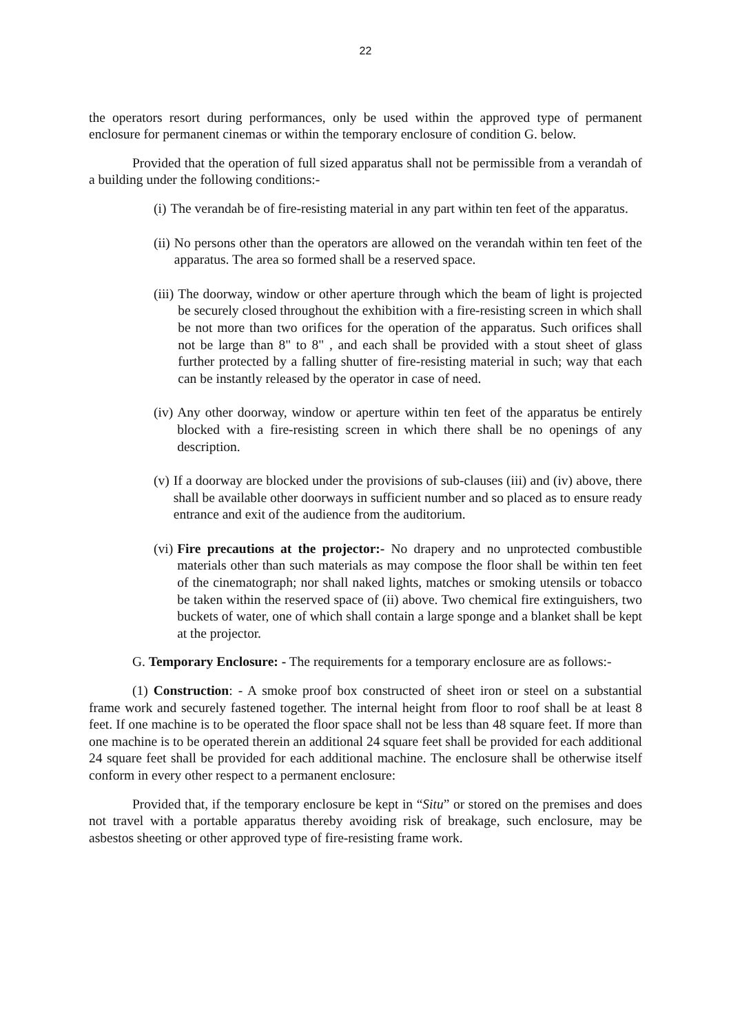22
the operators resort during performances, only be used within the approved type of permanent enclosure for permanent cinemas or within the temporary enclosure of condition G. below.
Provided that the operation of full sized apparatus shall not be permissible from a verandah of a building under the following conditions:-
(i) The verandah be of fire-resisting material in any part within ten feet of the apparatus.
(ii) No persons other than the operators are allowed on the verandah within ten feet of the apparatus. The area so formed shall be a reserved space.
(iii) The doorway, window or other aperture through which the beam of light is projected be securely closed throughout the exhibition with a fire-resisting screen in which shall be not more than two orifices for the operation of the apparatus. Such orifices shall not be large than 8" to 8" , and each shall be provided with a stout sheet of glass further protected by a falling shutter of fire-resisting material in such; way that each can be instantly released by the operator in case of need.
(iv) Any other doorway, window or aperture within ten feet of the apparatus be entirely blocked with a fire-resisting screen in which there shall be no openings of any description.
(v) If a doorway are blocked under the provisions of sub-clauses (iii) and (iv) above, there shall be available other doorways in sufficient number and so placed as to ensure ready entrance and exit of the audience from the auditorium.
(vi) Fire precautions at the projector:- No drapery and no unprotected combustible materials other than such materials as may compose the floor shall be within ten feet of the cinematograph; nor shall naked lights, matches or smoking utensils or tobacco be taken within the reserved space of (ii) above. Two chemical fire extinguishers, two buckets of water, one of which shall contain a large sponge and a blanket shall be kept at the projector.
G. Temporary Enclosure: - The requirements for a temporary enclosure are as follows:-
(1) Construction: - A smoke proof box constructed of sheet iron or steel on a substantial frame work and securely fastened together. The internal height from floor to roof shall be at least 8 feet. If one machine is to be operated the floor space shall not be less than 48 square feet. If more than one machine is to be operated therein an additional 24 square feet shall be provided for each additional 24 square feet shall be provided for each additional machine. The enclosure shall be otherwise itself conform in every other respect to a permanent enclosure:
Provided that, if the temporary enclosure be kept in “Situ” or stored on the premises and does not travel with a portable apparatus thereby avoiding risk of breakage, such enclosure, may be asbestos sheeting or other approved type of fire-resisting frame work.